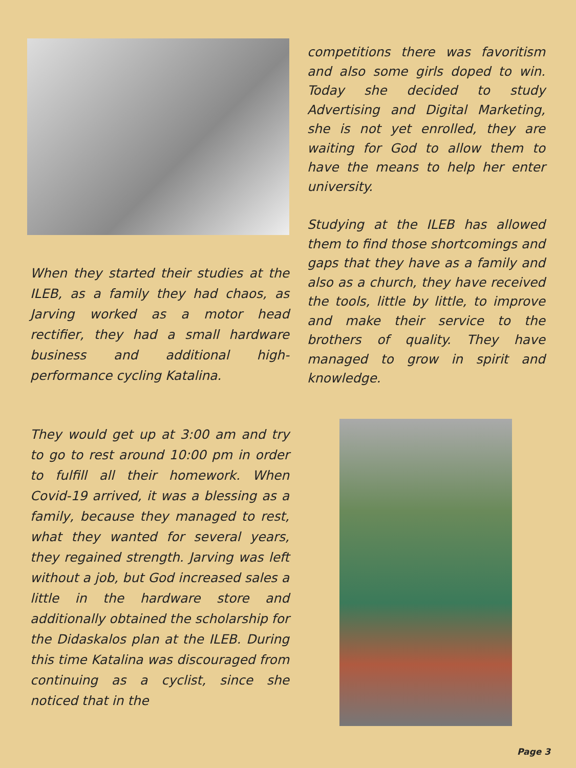When they started their studies at the ILEB, as a family they had chaos, as Jarving worked as a motor head rectifier, they had a small hardware business and additional high-performance cycling Katalina.
They would get up at 3:00 am and try to go to rest around 10:00 pm in order to fulfill all their homework. When Covid-19 arrived, it was a blessing as a family, because they managed to rest, what they wanted for several years, they regained strength. Jarving was left without a job, but God increased sales a little in the hardware store and additionally obtained the scholarship for the Didaskalos plan at the ILEB. During this time Katalina was discouraged from continuing as a cyclist, since she noticed that in the
competitions there was favoritism and also some girls doped to win. Today she decided to study Advertising and Digital Marketing, she is not yet enrolled, they are waiting for God to allow them to have the means to help her enter university.
Studying at the ILEB has allowed them to find those shortcomings and gaps that they have as a family and also as a church, they have received the tools, little by little, to improve and make their service to the brothers of quality. They have managed to grow in spirit and knowledge.
Page 3